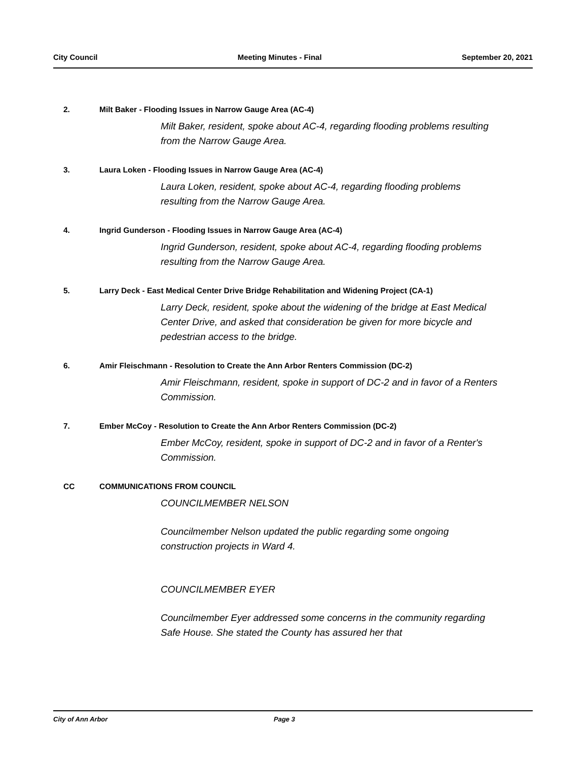City Council Meeting Minutes - Final September 20, 2021
2. Milt Baker - Flooding Issues in Narrow Gauge Area (AC-4)
Milt Baker, resident, spoke about AC-4, regarding flooding problems resulting from the Narrow Gauge Area.
3. Laura Loken - Flooding Issues in Narrow Gauge Area (AC-4)
Laura Loken, resident, spoke about AC-4, regarding flooding problems resulting from the Narrow Gauge Area.
4. Ingrid Gunderson - Flooding Issues in Narrow Gauge Area (AC-4)
Ingrid Gunderson, resident, spoke about AC-4, regarding flooding problems resulting from the Narrow Gauge Area.
5. Larry Deck - East Medical Center Drive Bridge Rehabilitation and Widening Project (CA-1)
Larry Deck, resident, spoke about the widening of the bridge at East Medical Center Drive, and asked that consideration be given for more bicycle and pedestrian access to the bridge.
6. Amir Fleischmann - Resolution to Create the Ann Arbor Renters Commission (DC-2)
Amir Fleischmann, resident, spoke in support of DC-2 and in favor of a Renters Commission.
7. Ember McCoy - Resolution to Create the Ann Arbor Renters Commission (DC-2)
Ember McCoy, resident, spoke in support of DC-2 and in favor of a Renter's Commission.
CC COMMUNICATIONS FROM COUNCIL
COUNCILMEMBER NELSON
Councilmember Nelson updated the public regarding some ongoing construction projects in Ward 4.
COUNCILMEMBER EYER
Councilmember Eyer addressed some concerns in the community regarding Safe House. She stated the County has assured her that
City of Ann Arbor Page 3